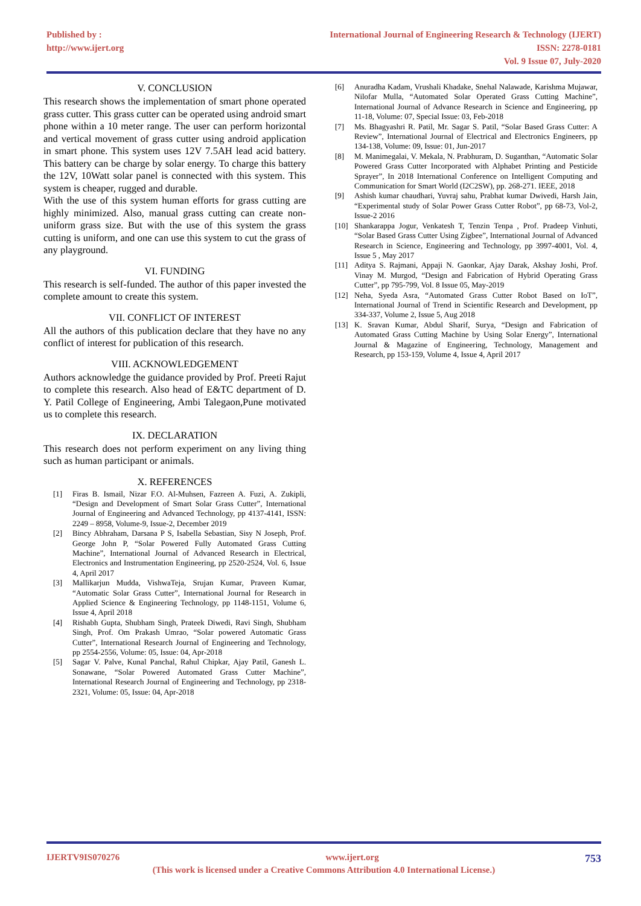Published by :
http://www.ijert.org
International Journal of Engineering Research & Technology (IJERT)
ISSN: 2278-0181
Vol. 9 Issue 07, July-2020
V. CONCLUSION
This research shows the implementation of smart phone operated grass cutter. This grass cutter can be operated using android smart phone within a 10 meter range. The user can perform horizontal and vertical movement of grass cutter using android application in smart phone. This system uses 12V 7.5AH lead acid battery. This battery can be charge by solar energy. To charge this battery the 12V, 10Watt solar panel is connected with this system. This system is cheaper, rugged and durable.
With the use of this system human efforts for grass cutting are highly minimized. Also, manual grass cutting can create non-uniform grass size. But with the use of this system the grass cutting is uniform, and one can use this system to cut the grass of any playground.
VI. FUNDING
This research is self-funded. The author of this paper invested the complete amount to create this system.
VII. CONFLICT OF INTEREST
All the authors of this publication declare that they have no any conflict of interest for publication of this research.
VIII. ACKNOWLEDGEMENT
Authors acknowledge the guidance provided by Prof. Preeti Rajut to complete this research. Also head of E&TC department of D. Y. Patil College of Engineering, Ambi Talegaon,Pune motivated us to complete this research.
IX. DECLARATION
This research does not perform experiment on any living thing such as human participant or animals.
X. REFERENCES
[1] Firas B. Ismail, Nizar F.O. Al-Muhsen, Fazreen A. Fuzi, A. Zukipli, “Design and Development of Smart Solar Grass Cutter”, International Journal of Engineering and Advanced Technology, pp 4137-4141, ISSN: 2249 – 8958, Volume-9, Issue-2, December 2019
[2] Bincy Abhraham, Darsana P S, Isabella Sebastian, Sisy N Joseph, Prof. George John P, “Solar Powered Fully Automated Grass Cutting Machine”, International Journal of Advanced Research in Electrical, Electronics and Instrumentation Engineering, pp 2520-2524, Vol. 6, Issue 4, April 2017
[3] Mallikarjun Mudda, VishwaTeja, Srujan Kumar, Praveen Kumar, “Automatic Solar Grass Cutter”, International Journal for Research in Applied Science & Engineering Technology, pp 1148-1151, Volume 6, Issue 4, April 2018
[4] Rishabh Gupta, Shubham Singh, Prateek Diwedi, Ravi Singh, Shubham Singh, Prof. Om Prakash Umrao, “Solar powered Automatic Grass Cutter”, International Research Journal of Engineering and Technology, pp 2554-2556, Volume: 05, Issue: 04, Apr-2018
[5] Sagar V. Palve, Kunal Panchal, Rahul Chipkar, Ajay Patil, Ganesh L. Sonawane, “Solar Powered Automated Grass Cutter Machine”, International Research Journal of Engineering and Technology, pp 2318-2321, Volume: 05, Issue: 04, Apr-2018
[6] Anuradha Kadam, Vrushali Khadake, Snehal Nalawade, Karishma Mujawar, Nilofar Mulla, “Automated Solar Operated Grass Cutting Machine”, International Journal of Advance Research in Science and Engineering, pp 11-18, Volume: 07, Special Issue: 03, Feb-2018
[7] Ms. Bhagyashri R. Patil, Mr. Sagar S. Patil, “Solar Based Grass Cutter: A Review”, International Journal of Electrical and Electronics Engineers, pp 134-138, Volume: 09, Issue: 01, Jun-2017
[8] M. Manimegalai, V. Mekala, N. Prabhuram, D. Suganthan, “Automatic Solar Powered Grass Cutter Incorporated with Alphabet Printing and Pesticide Sprayer”, In 2018 International Conference on Intelligent Computing and Communication for Smart World (I2C2SW), pp. 268-271. IEEE, 2018
[9] Ashish kumar chaudhari, Yuvraj sahu, Prabhat kumar Dwivedi, Harsh Jain, “Experimental study of Solar Power Grass Cutter Robot”, pp 68-73, Vol-2, Issue-2 2016
[10] Shankarappa Jogur, Venkatesh T, Tenzin Tenpa , Prof. Pradeep Vinhuti, “Solar Based Grass Cutter Using Zigbee”, International Journal of Advanced Research in Science, Engineering and Technology, pp 3997-4001, Vol. 4, Issue 5 , May 2017
[11] Aditya S. Rajmani, Appaji N. Gaonkar, Ajay Darak, Akshay Joshi, Prof. Vinay M. Murgod, “Design and Fabrication of Hybrid Operating Grass Cutter”, pp 795-799, Vol. 8 Issue 05, May-2019
[12] Neha, Syeda Asra, “Automated Grass Cutter Robot Based on IoT”, International Journal of Trend in Scientific Research and Development, pp 334-337, Volume 2, Issue 5, Aug 2018
[13] K. Sravan Kumar, Abdul Sharif, Surya, “Design and Fabrication of Automated Grass Cutting Machine by Using Solar Energy”, International Journal & Magazine of Engineering, Technology, Management and Research, pp 153-159, Volume 4, Issue 4, April 2017
IJERTV9IS070276 www.ijert.org 753
(This work is licensed under a Creative Commons Attribution 4.0 International License.)